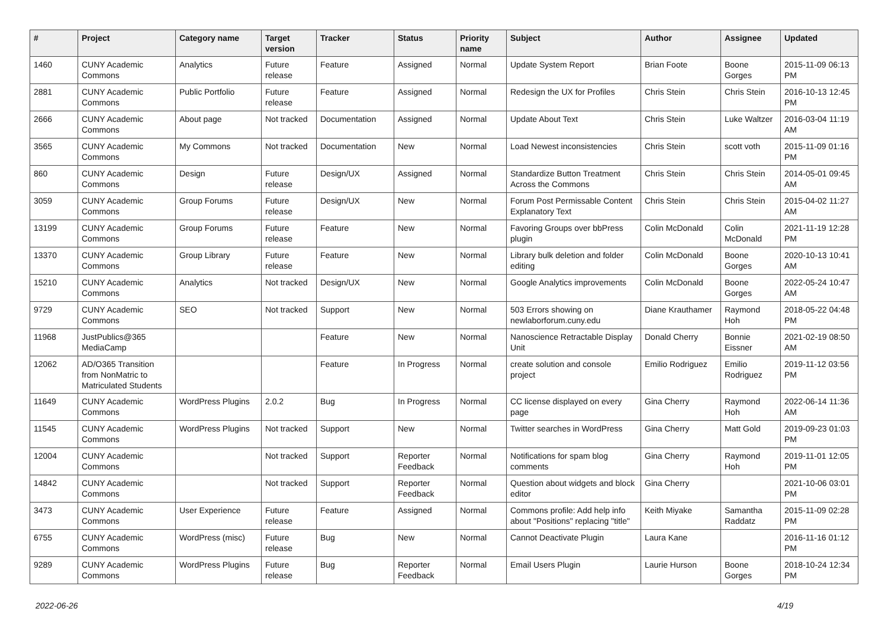| # | Project | Category name | Target version | Tracker | Status | Priority name | Subject | Author | Assignee | Updated |
| --- | --- | --- | --- | --- | --- | --- | --- | --- | --- | --- |
| 1460 | CUNY Academic Commons | Analytics | Future release | Feature | Assigned | Normal | Update System Report | Brian Foote | Boone Gorges | 2015-11-09 06:13 PM |
| 2881 | CUNY Academic Commons | Public Portfolio | Future release | Feature | Assigned | Normal | Redesign the UX for Profiles | Chris Stein | Chris Stein | 2016-10-13 12:45 PM |
| 2666 | CUNY Academic Commons | About page | Not tracked | Documentation | Assigned | Normal | Update About Text | Chris Stein | Luke Waltzer | 2016-03-04 11:19 AM |
| 3565 | CUNY Academic Commons | My Commons | Not tracked | Documentation | New | Normal | Load Newest inconsistencies | Chris Stein | scott voth | 2015-11-09 01:16 PM |
| 860 | CUNY Academic Commons | Design | Future release | Design/UX | Assigned | Normal | Standardize Button Treatment Across the Commons | Chris Stein | Chris Stein | 2014-05-01 09:45 AM |
| 3059 | CUNY Academic Commons | Group Forums | Future release | Design/UX | New | Normal | Forum Post Permissable Content Explanatory Text | Chris Stein | Chris Stein | 2015-04-02 11:27 AM |
| 13199 | CUNY Academic Commons | Group Forums | Future release | Feature | New | Normal | Favoring Groups over bbPress plugin | Colin McDonald | Colin McDonald | 2021-11-19 12:28 PM |
| 13370 | CUNY Academic Commons | Group Library | Future release | Feature | New | Normal | Library bulk deletion and folder editing | Colin McDonald | Boone Gorges | 2020-10-13 10:41 AM |
| 15210 | CUNY Academic Commons | Analytics | Not tracked | Design/UX | New | Normal | Google Analytics improvements | Colin McDonald | Boone Gorges | 2022-05-24 10:47 AM |
| 9729 | CUNY Academic Commons | SEO | Not tracked | Support | New | Normal | 503 Errors showing on newlaborforum.cuny.edu | Diane Krauthamer | Raymond Hoh | 2018-05-22 04:48 PM |
| 11968 | JustPublics@365 MediaCamp | | | Feature | New | Normal | Nanoscience Retractable Display Unit | Donald Cherry | Bonnie Eissner | 2021-02-19 08:50 AM |
| 12062 | AD/O365 Transition from NonMatric to Matriculated Students | | | Feature | In Progress | Normal | create solution and console project | Emilio Rodriguez | Emilio Rodriguez | 2019-11-12 03:56 PM |
| 11649 | CUNY Academic Commons | WordPress Plugins | 2.0.2 | Bug | In Progress | Normal | CC license displayed on every page | Gina Cherry | Raymond Hoh | 2022-06-14 11:36 AM |
| 11545 | CUNY Academic Commons | WordPress Plugins | Not tracked | Support | New | Normal | Twitter searches in WordPress | Gina Cherry | Matt Gold | 2019-09-23 01:03 PM |
| 12004 | CUNY Academic Commons | | Not tracked | Support | Reporter Feedback | Normal | Notifications for spam blog comments | Gina Cherry | Raymond Hoh | 2019-11-01 12:05 PM |
| 14842 | CUNY Academic Commons | | Not tracked | Support | Reporter Feedback | Normal | Question about widgets and block editor | Gina Cherry | | 2021-10-06 03:01 PM |
| 3473 | CUNY Academic Commons | User Experience | Future release | Feature | Assigned | Normal | Commons profile: Add help info about "Positions" replacing "title" | Keith Miyake | Samantha Raddatz | 2015-11-09 02:28 PM |
| 6755 | CUNY Academic Commons | WordPress (misc) | Future release | Bug | New | Normal | Cannot Deactivate Plugin | Laura Kane | | 2016-11-16 01:12 PM |
| 9289 | CUNY Academic Commons | WordPress Plugins | Future release | Bug | Reporter Feedback | Normal | Email Users Plugin | Laurie Hurson | Boone Gorges | 2018-10-24 12:34 PM |
2022-06-26 4/19